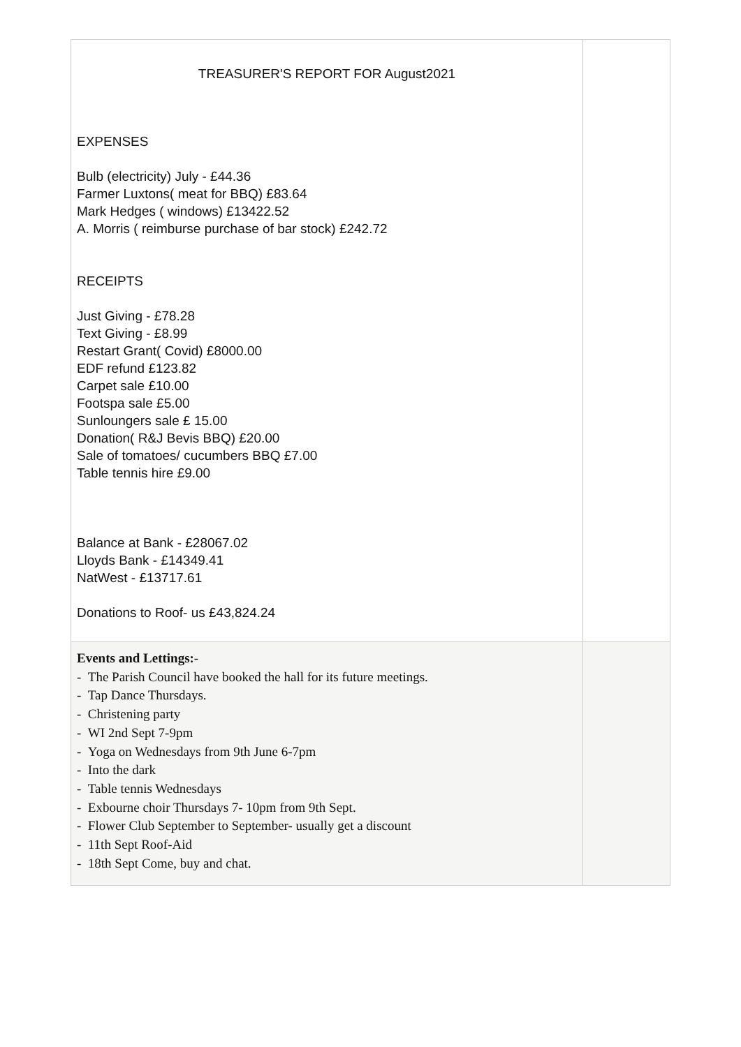| TREASURER'S REPORT FOR August2021 EXPENSES Bulb (electricity) July - £44.36 Farmer Luxtons( meat for BBQ) £83.64 Mark Hedges ( windows) £13422.52 A. Morris ( reimburse purchase of bar stock) £242.72 RECEIPTS Just Giving - £78.28 Text Giving - £8.99 Restart Grant( Covid) £8000.00 EDF refund £123.82 Carpet sale £10.00 Footspa sale £5.00 Sunloungers sale £ 15.00 Donation( R&J Bevis BBQ) £20.00 Sale of tomatoes/ cucumbers BBQ £7.00 Table tennis hire £9.00 Balance at Bank - £28067.02 Lloyds Bank - £14349.41 NatWest - £13717.61 Donations to Roof- us £43,824.24 | |
| Events and Lettings: - - The Parish Council have booked the hall for its future meetings. - Tap Dance Thursdays. - Christening party - WI 2nd Sept 7-9pm - Yoga on Wednesdays from 9th June 6-7pm - Into the dark - Table tennis Wednesdays - Exbourne choir Thursdays 7- 10pm from 9th Sept. - Flower Club September to September- usually get a discount - 11th Sept Roof-Aid - 18th Sept Come, buy and chat. | |